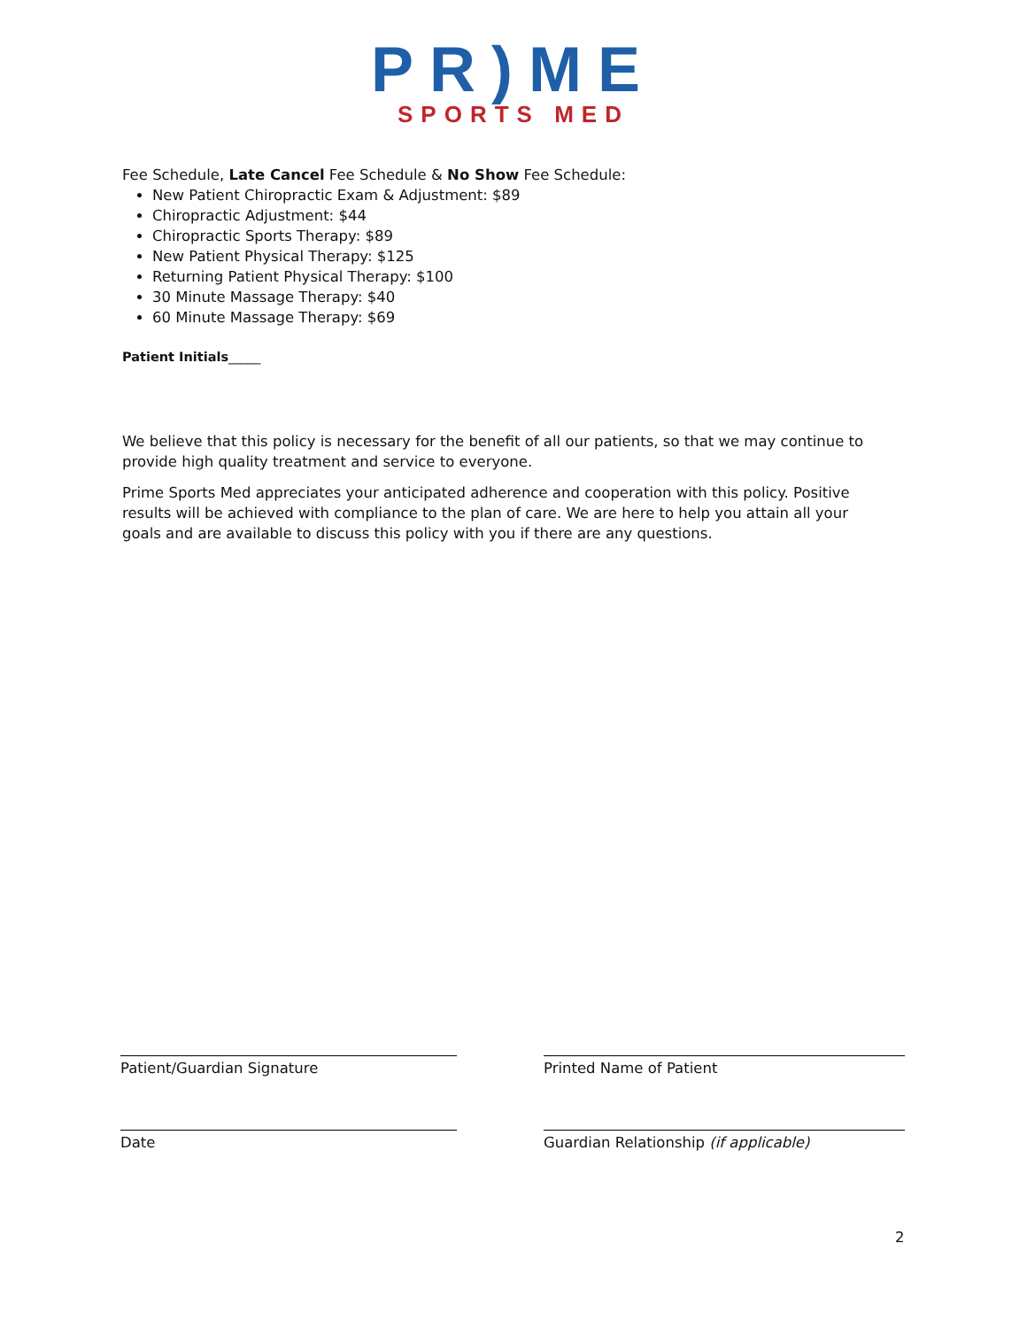PR)ME
SPORTS MED
Fee Schedule, Late Cancel Fee Schedule & No Show Fee Schedule:
New Patient Chiropractic Exam & Adjustment: $89
Chiropractic Adjustment: $44
Chiropractic Sports Therapy: $89
New Patient Physical Therapy: $125
Returning Patient Physical Therapy: $100
30 Minute Massage Therapy: $40
60 Minute Massage Therapy: $69
Patient Initials_____
We believe that this policy is necessary for the benefit of all our patients, so that we may continue to provide high quality treatment and service to everyone.
Prime Sports Med appreciates your anticipated adherence and cooperation with this policy. Positive results will be achieved with compliance to the plan of care. We are here to help you attain all your goals and are available to discuss this policy with you if there are any questions.
Patient/Guardian Signature Printed Name of Patient
Date Guardian Relationship (if applicable)
2